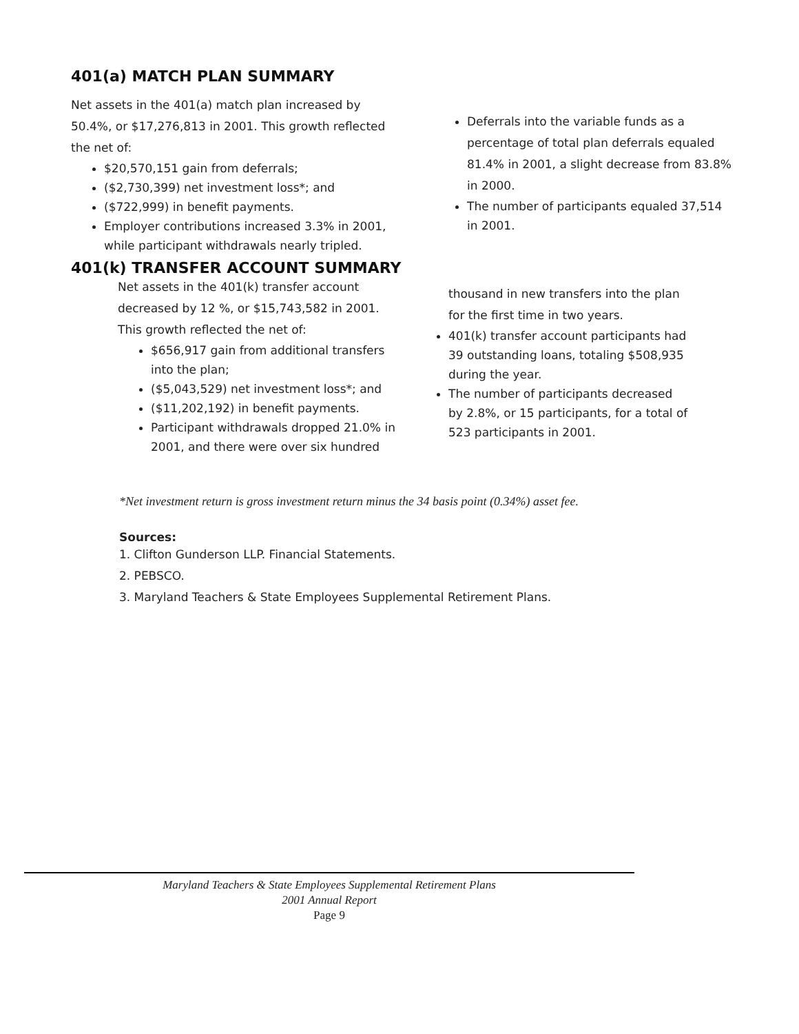401(a) MATCH PLAN SUMMARY
Net assets in the 401(a) match plan increased by 50.4%, or $17,276,813 in 2001. This growth reflected the net of:
$20,570,151 gain from deferrals;
($2,730,399) net investment loss*; and
($722,999) in benefit payments.
Employer contributions increased 3.3% in 2001, while participant withdrawals nearly tripled.
Deferrals into the variable funds as a percentage of total plan deferrals equaled 81.4% in 2001, a slight decrease from 83.8% in 2000.
The number of participants equaled 37,514 in 2001.
401(k) TRANSFER ACCOUNT SUMMARY
Net assets in the 401(k) transfer account decreased by 12 %, or $15,743,582 in 2001. This growth reflected the net of:
$656,917 gain from additional transfers into the plan;
($5,043,529) net investment loss*; and
($11,202,192) in benefit payments.
Participant withdrawals dropped 21.0% in 2001, and there were over six hundred
thousand in new transfers into the plan for the first time in two years.
401(k) transfer account participants had 39 outstanding loans, totaling $508,935 during the year.
The number of participants decreased by 2.8%, or 15 participants, for a total of 523 participants in 2001.
*Net investment return is gross investment return minus the 34 basis point (0.34%) asset fee.
Sources:
1. Clifton Gunderson LLP. Financial Statements.
2. PEBSCO.
3. Maryland Teachers & State Employees Supplemental Retirement Plans.
Maryland Teachers & State Employees Supplemental Retirement Plans
2001 Annual Report
Page 9